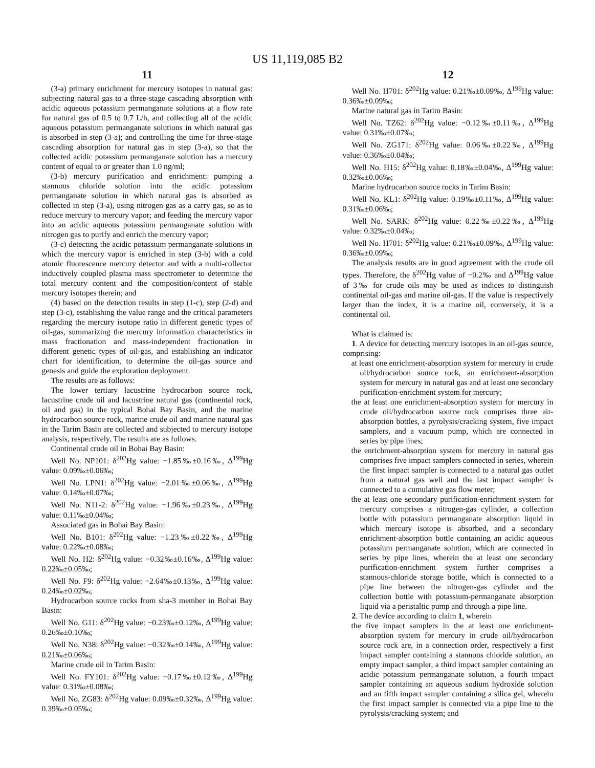US 11,119,085 B2
11
(3-a) primary enrichment for mercury isotopes in natural gas: subjecting natural gas to a three-stage cascading absorption with acidic aqueous potassium permanganate solutions at a flow rate for natural gas of 0.5 to 0.7 L/h, and collecting all of the acidic aqueous potassium permanganate solutions in which natural gas is absorbed in step (3-a); and controlling the time for three-stage cascading absorption for natural gas in step (3-a), so that the collected acidic potassium permanganate solution has a mercury content of equal to or greater than 1.0 ng/ml;
(3-b) mercury purification and enrichment: pumping a stannous chloride solution into the acidic potassium permanganate solution in which natural gas is absorbed as collected in step (3-a), using nitrogen gas as a carry gas, so as to reduce mercury to mercury vapor; and feeding the mercury vapor into an acidic aqueous potassium permanganate solution with nitrogen gas to purify and enrich the mercury vapor;
(3-c) detecting the acidic potassium permanganate solutions in which the mercury vapor is enriched in step (3-b) with a cold atomic fluorescence mercury detector and with a multi-collector inductively coupled plasma mass spectrometer to determine the total mercury content and the composition/content of stable mercury isotopes therein; and
(4) based on the detection results in step (1-c), step (2-d) and step (3-c), establishing the value range and the critical parameters regarding the mercury isotope ratio in different genetic types of oil-gas, summarizing the mercury information characteristics in mass fractionation and mass-independent fractionation in different genetic types of oil-gas, and establishing an indicator chart for identification, to determine the oil-gas source and genesis and guide the exploration deployment.
The results are as follows:
The lower tertiary lacustrine hydrocarbon source rock, lacustrine crude oil and lacustrine natural gas (continental rock, oil and gas) in the typical Bohai Bay Basin, and the marine hydrocarbon source rock, marine crude oil and marine natural gas in the Tarim Basin are collected and subjected to mercury isotope analysis, respectively. The results are as follows.
Continental crude oil in Bohai Bay Basin:
Well No. NP101: δ<sup>202</sup>Hg value: −1.85‰±0.16‰, Δ<sup>199</sup>Hg value: 0.09‰±0.06‰;
Well No. LPN1: δ<sup>202</sup>Hg value: −2.01‰±0.06‰, Δ<sup>199</sup>Hg value: 0.14‰±0.07‰;
Well No. N11-2: δ<sup>202</sup>Hg value: −1.96‰±0.23‰, Δ<sup>199</sup>Hg value: 0.11‰±0.04‰;
Associated gas in Bohai Bay Basin:
Well No. B101: δ<sup>202</sup>Hg value: −1.23‰±0.22‰, Δ<sup>199</sup>Hg value: 0.22‰±0.08‰;
Well No. H2: δ<sup>202</sup>Hg value: −0.32‰±0.16‰, Δ<sup>199</sup>Hg value: 0.22‰±0.05‰;
Well No. F9: δ<sup>202</sup>Hg value: −2.64‰±0.13‰, Δ<sup>199</sup>Hg value: 0.24‰±0.02‰;
Hydrocarbon source rocks from sha-3 member in Bohai Bay Basin:
Well No. G11: δ<sup>202</sup>Hg value: −0.23‰±0.12‰, Δ<sup>199</sup>Hg value: 0.26‰±0.10‰;
Well No. N38: δ<sup>202</sup>Hg value: −0.32‰±0.14‰, Δ<sup>199</sup>Hg value: 0.21‰±0.06‰;
Marine crude oil in Tarim Basin:
Well No. FY101: δ<sup>202</sup>Hg value: −0.17‰±0.12‰, Δ<sup>199</sup>Hg value: 0.31‰±0.08‰;
Well No. ZG83: δ<sup>202</sup>Hg value: 0.09‰±0.32‰, Δ<sup>199</sup>Hg value: 0.39‰±0.05‰;
12
Well No. H701: δ<sup>202</sup>Hg value: 0.21‰±0.09‰, Δ<sup>199</sup>Hg value: 0.36‰±0.09‰;
Marine natural gas in Tarim Basin:
Well No. TZ62: δ<sup>202</sup>Hg value: −0.12‰±0.11‰, Δ<sup>199</sup>Hg value: 0.31‰±0.07‰;
Well No. ZG171: δ<sup>202</sup>Hg value: 0.06‰±0.22‰, Δ<sup>199</sup>Hg value: 0.36‰±0.04‰;
Well No. H15: δ<sup>202</sup>Hg value: 0.18‰±0.04‰, Δ<sup>199</sup>Hg value: 0.32‰±0.06‰;
Marine hydrocarbon source rocks in Tarim Basin:
Well No. KL1: δ<sup>202</sup>Hg value: 0.19‰±0.11‰, Δ<sup>199</sup>Hg value: 0.31‰±0.06‰;
Well No. SARK: δ<sup>202</sup>Hg value: 0.22‰±0.22‰, Δ<sup>199</sup>Hg value: 0.32‰±0.04‰;
Well No. H701: δ<sup>202</sup>Hg value: 0.21‰±0.09‰, Δ<sup>199</sup>Hg value: 0.36‰±0.09‰;
The analysis results are in good agreement with the crude oil types. Therefore, the δ<sup>202</sup>Hg value of −0.2‰ and Δ<sup>199</sup>Hg value of 3‰ for crude oils may be used as indices to distinguish continental oil-gas and marine oil-gas. If the value is respectively larger than the index, it is a marine oil, conversely, it is a continental oil.
What is claimed is:
1. A device for detecting mercury isotopes in an oil-gas source, comprising:
at least one enrichment-absorption system for mercury in crude oil/hydrocarbon source rock, an enrichment-absorption system for mercury in natural gas and at least one secondary purification-enrichment system for mercury;
the at least one enrichment-absorption system for mercury in crude oil/hydrocarbon source rock comprises three air-absorption bottles, a pyrolysis/cracking system, five impact samplers, and a vacuum pump, which are connected in series by pipe lines;
the enrichment-absorption system for mercury in natural gas comprises five impact samplers connected in series, wherein the first impact sampler is connected to a natural gas outlet from a natural gas well and the last impact sampler is connected to a cumulative gas flow meter;
the at least one secondary purification-enrichment system for mercury comprises a nitrogen-gas cylinder, a collection bottle with potassium permanganate absorption liquid in which mercury isotope is absorbed, and a secondary enrichment-absorption bottle containing an acidic aqueous potassium permanganate solution, which are connected in series by pipe lines, wherein the at least one secondary purification-enrichment system further comprises a stannous-chloride storage bottle, which is connected to a pipe line between the nitrogen-gas cylinder and the collection bottle with potassium-permanganate absorption liquid via a peristaltic pump and through a pipe line.
2. The device according to claim 1, wherein
the five impact samplers in the at least one enrichment-absorption system for mercury in crude oil/hydrocarbon source rock are, in a connection order, respectively a first impact sampler containing a stannous chloride solution, an empty impact sampler, a third impact sampler containing an acidic potassium permanganate solution, a fourth impact sampler containing an aqueous sodium hydroxide solution and an fifth impact sampler containing a silica gel, wherein the first impact sampler is connected via a pipe line to the pyrolysis/cracking system; and